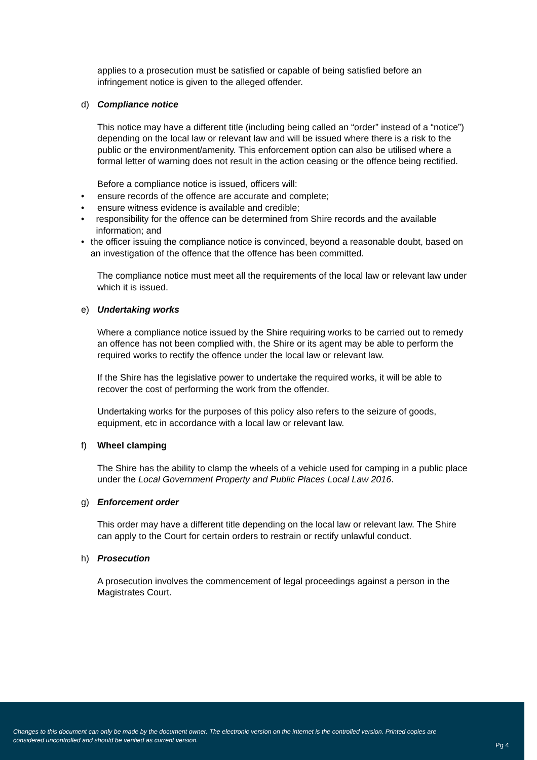applies to a prosecution must be satisfied or capable of being satisfied before an infringement notice is given to the alleged offender.
d) Compliance notice
This notice may have a different title (including being called an “order” instead of a “notice”) depending on the local law or relevant law and will be issued where there is a risk to the public or the environment/amenity. This enforcement option can also be utilised where a formal letter of warning does not result in the action ceasing or the offence being rectified.
Before a compliance notice is issued, officers will:
• ensure records of the offence are accurate and complete;
• ensure witness evidence is available and credible;
• responsibility for the offence can be determined from Shire records and the available information; and
• the officer issuing the compliance notice is convinced, beyond a reasonable doubt, based on an investigation of the offence that the offence has been committed.
The compliance notice must meet all the requirements of the local law or relevant law under which it is issued.
e) Undertaking works
Where a compliance notice issued by the Shire requiring works to be carried out to remedy an offence has not been complied with, the Shire or its agent may be able to perform the required works to rectify the offence under the local law or relevant law.
If the Shire has the legislative power to undertake the required works, it will be able to recover the cost of performing the work from the offender.
Undertaking works for the purposes of this policy also refers to the seizure of goods, equipment, etc in accordance with a local law or relevant law.
f) Wheel clamping
The Shire has the ability to clamp the wheels of a vehicle used for camping in a public place under the Local Government Property and Public Places Local Law 2016.
g) Enforcement order
This order may have a different title depending on the local law or relevant law. The Shire can apply to the Court for certain orders to restrain or rectify unlawful conduct.
h) Prosecution
A prosecution involves the commencement of legal proceedings against a person in the Magistrates Court.
Changes to this document can only be made by the document owner. The electronic version on the internet is the controlled version. Printed copies are considered uncontrolled and should be verified as current version.
Pg 4